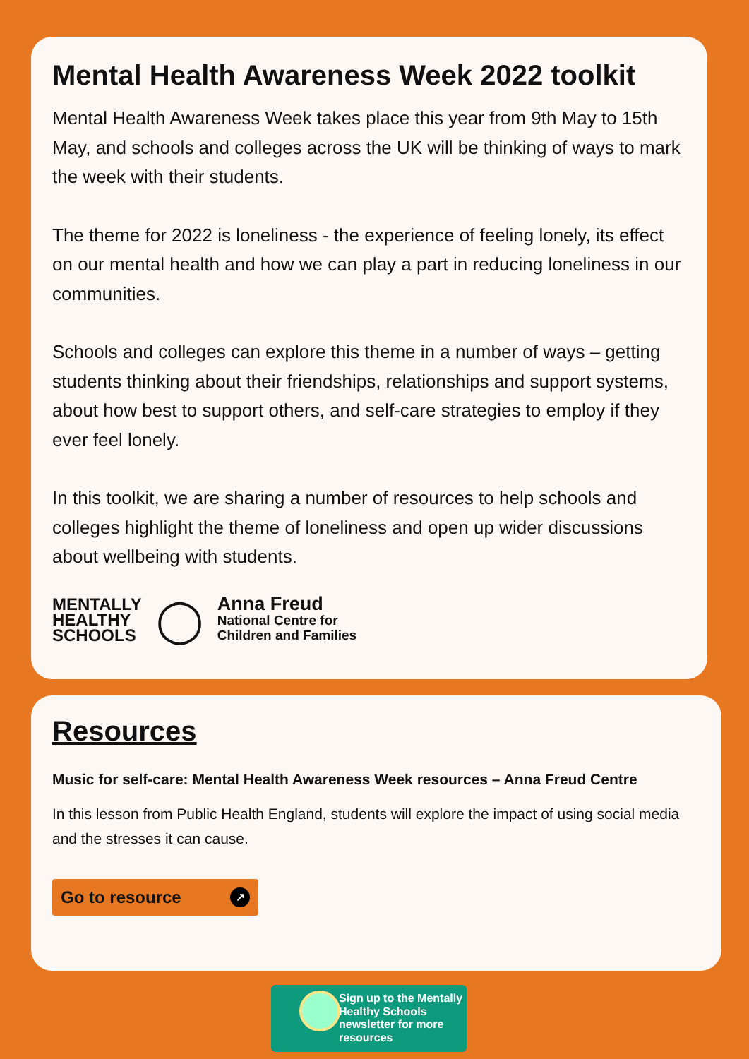Mental Health Awareness Week 2022 toolkit
Mental Health Awareness Week takes place this year from 9th May to 15th May, and schools and colleges across the UK will be thinking of ways to mark the week with their students.
The theme for 2022 is loneliness - the experience of feeling lonely, its effect on our mental health and how we can play a part in reducing loneliness in our communities.
Schools and colleges can explore this theme in a number of ways – getting students thinking about their friendships, relationships and support systems, about how best to support others, and self-care strategies to employ if they ever feel lonely.
In this toolkit, we are sharing a number of resources to help schools and colleges highlight the theme of loneliness and open up wider discussions about wellbeing with students.
MENTALLY
HEALTHY
SCHOOLS
◯
Anna Freud
National Centre for
Children and Families
Resources
Music for self-care: Mental Health Awareness Week resources – Anna Freud Centre
In this lesson from Public Health England, students will explore the impact of using social media and the stresses it can cause.
Go to resource ↗
Sign up to the Mentally Healthy Schools newsletter for more resources